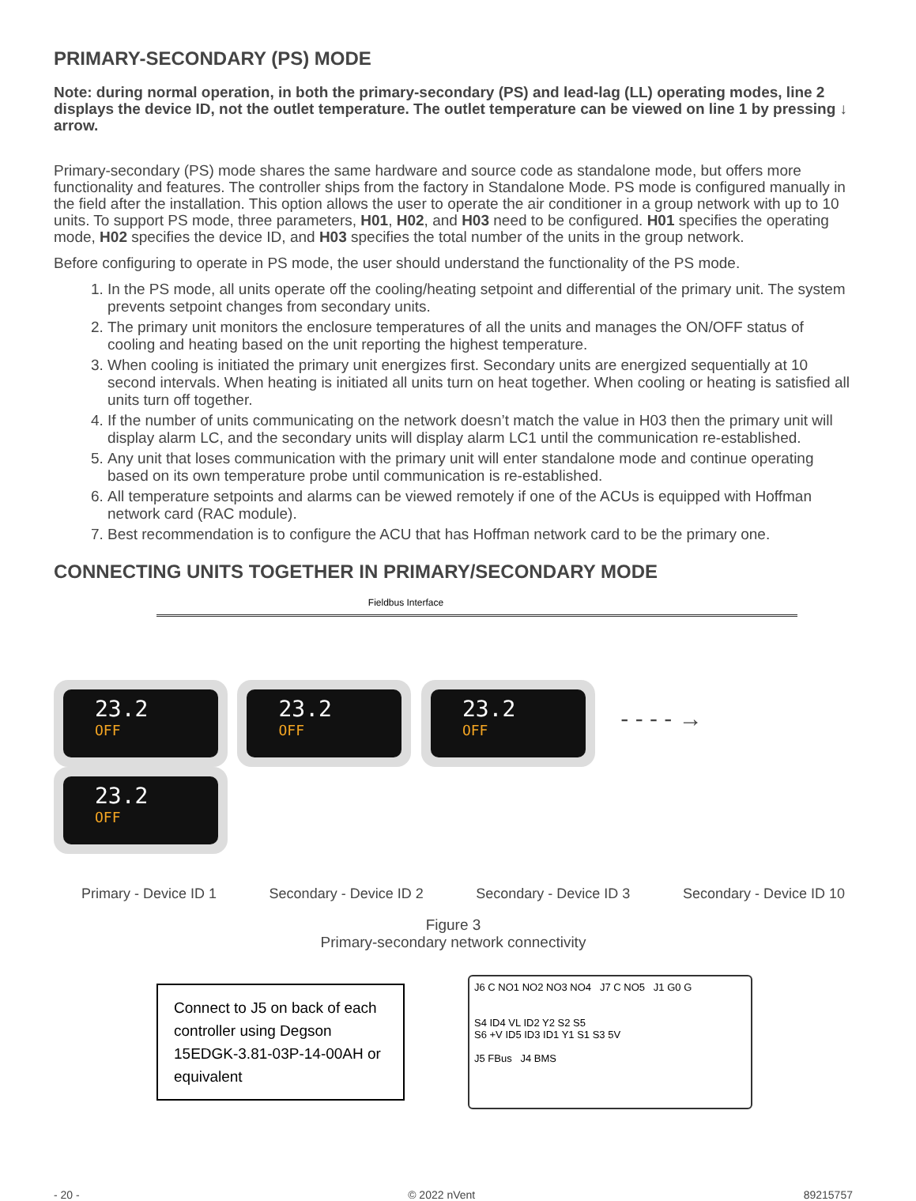PRIMARY-SECONDARY (PS) MODE
Note: during normal operation, in both the primary-secondary (PS) and lead-lag (LL) operating modes, line 2 displays the device ID, not the outlet temperature. The outlet temperature can be viewed on line 1 by pressing ↓ arrow.
Primary-secondary (PS) mode shares the same hardware and source code as standalone mode, but offers more functionality and features. The controller ships from the factory in Standalone Mode. PS mode is configured manually in the field after the installation. This option allows the user to operate the air conditioner in a group network with up to 10 units. To support PS mode, three parameters, H01, H02, and H03 need to be configured. H01 specifies the operating mode, H02 specifies the device ID, and H03 specifies the total number of the units in the group network.
Before configuring to operate in PS mode, the user should understand the functionality of the PS mode.
1. In the PS mode, all units operate off the cooling/heating setpoint and differential of the primary unit. The system prevents setpoint changes from secondary units.
2. The primary unit monitors the enclosure temperatures of all the units and manages the ON/OFF status of cooling and heating based on the unit reporting the highest temperature.
3. When cooling is initiated the primary unit energizes first. Secondary units are energized sequentially at 10 second intervals. When heating is initiated all units turn on heat together. When cooling or heating is satisfied all units turn off together.
4. If the number of units communicating on the network doesn’t match the value in H03 then the primary unit will display alarm LC, and the secondary units will display alarm LC1 until the communication re-established.
5. Any unit that loses communication with the primary unit will enter standalone mode and continue operating based on its own temperature probe until communication is re-established.
6. All temperature setpoints and alarms can be viewed remotely if one of the ACUs is equipped with Hoffman network card (RAC module).
7. Best recommendation is to configure the ACU that has Hoffman network card to be the primary one.
CONNECTING UNITS TOGETHER IN PRIMARY/SECONDARY MODE
Fieldbus Interface
23.2
OFF
23.2
OFF
23.2
OFF
- - - - →
23.2
OFF
Primary - Device ID 1 Secondary - Device ID 2 Secondary - Device ID 3 Secondary - Device ID 10
Figure 3
Primary-secondary network connectivity
Connect to J5 on back of each controller using Degson 15EDGK-3.81-03P-14-00AH or equivalent
J6 C NO1 NO2 NO3 NO4 J7 C NO5 J1 G0 G
S4 ID4 VL ID2 Y2 S2 S5
S6 +V ID5 ID3 ID1 Y1 S1 S3 5V
J5 FBus J4 BMS
- 20 - © 2022 nVent 89215757